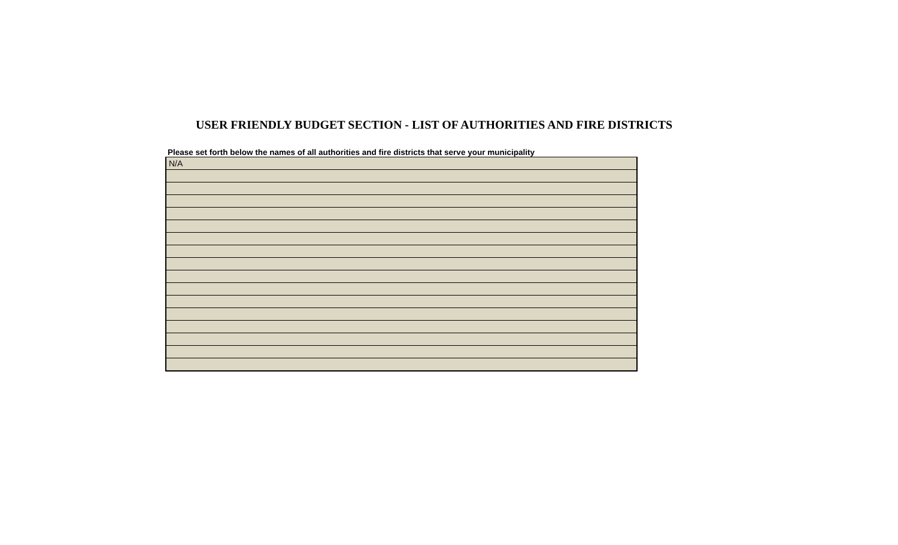USER FRIENDLY BUDGET SECTION - LIST OF AUTHORITIES AND FIRE DISTRICTS
Please set forth below the names of all authorities and fire districts that serve your municipality
| N/A |